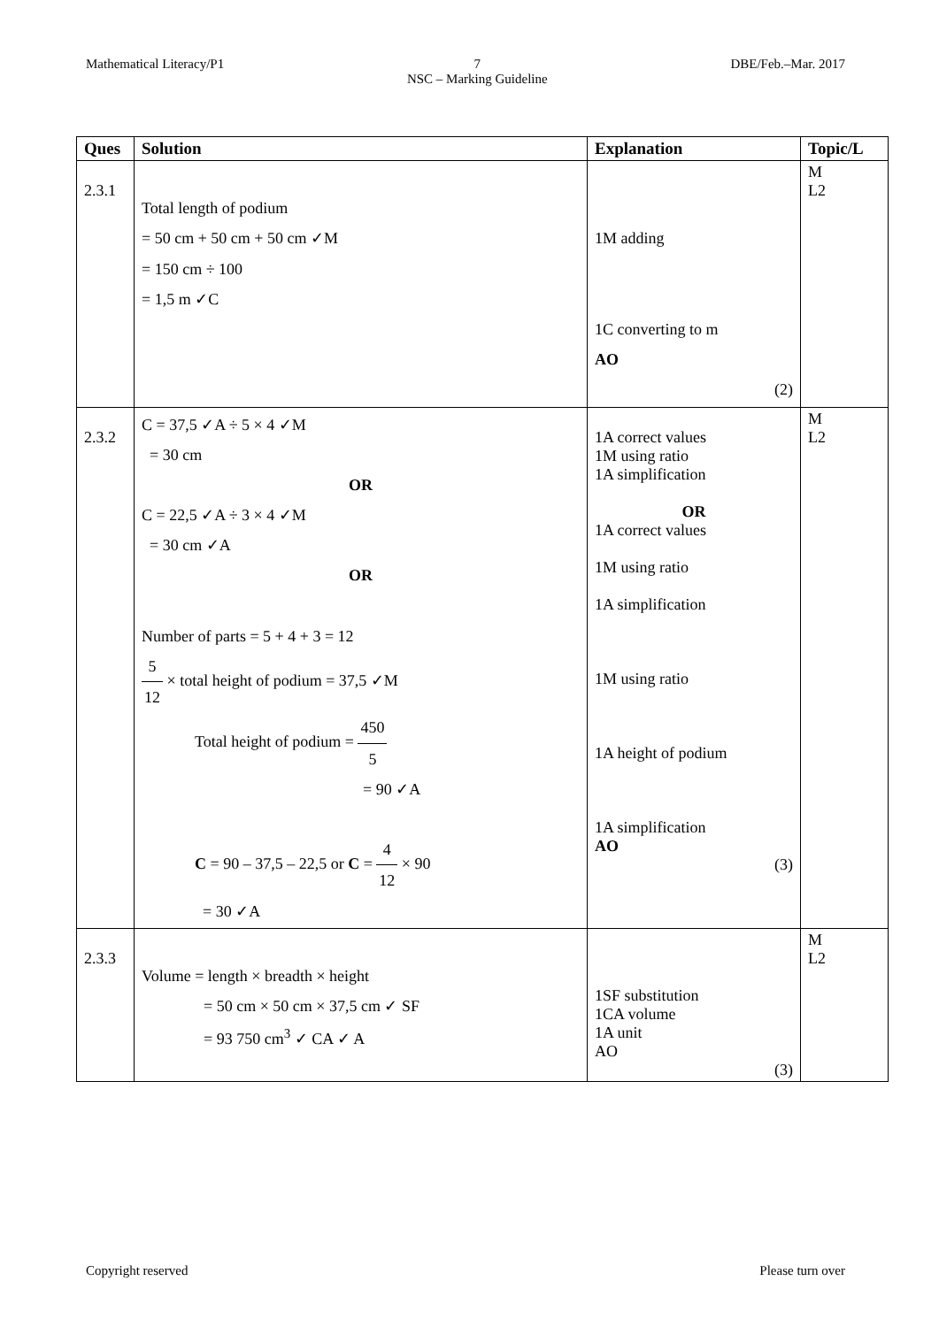Mathematical Literacy/P1 7
NSC – Marking Guideline DBE/Feb.–Mar. 2017
| Ques | Solution | Explanation | Topic/L |
| --- | --- | --- | --- |
| 2.3.1 | Total length of podium = 50 cm + 50 cm + 50 cm ✓M = 150 cm ÷ 100 = 1,5 m ✓C | 1M adding 1C converting to m AO (2) | M L2 |
| 2.3.2 | C = 37,5 ✓A ÷ 5 × 4 ✓M = 30 cm OR C = 22,5 ✓A ÷ 3 × 4 ✓M = 30 cm ✓A OR Number of parts = 5 + 4 + 3 = 12 5 12 × total height of podium = 37,5 ✓M Total height of podium = 450 5 = 90 ✓A C = 90 – 37,5 – 22,5 or C = 4 12 × 90 = 30 ✓A | 1A correct values 1M using ratio 1A simplification OR 1A correct values 1M using ratio 1A simplification 1M using ratio 1A height of podium 1A simplification AO (3) | M L2 |
| 2.3.3 | Volume = length × breadth × height = 50 cm × 50 cm × 37,5 cm ✓ SF = 93 750 cm<sup>3</sup> ✓ CA ✓ A | 1SF substitution 1CA volume 1A unit AO (3) | M L2 |
Copyright reserved Please turn over